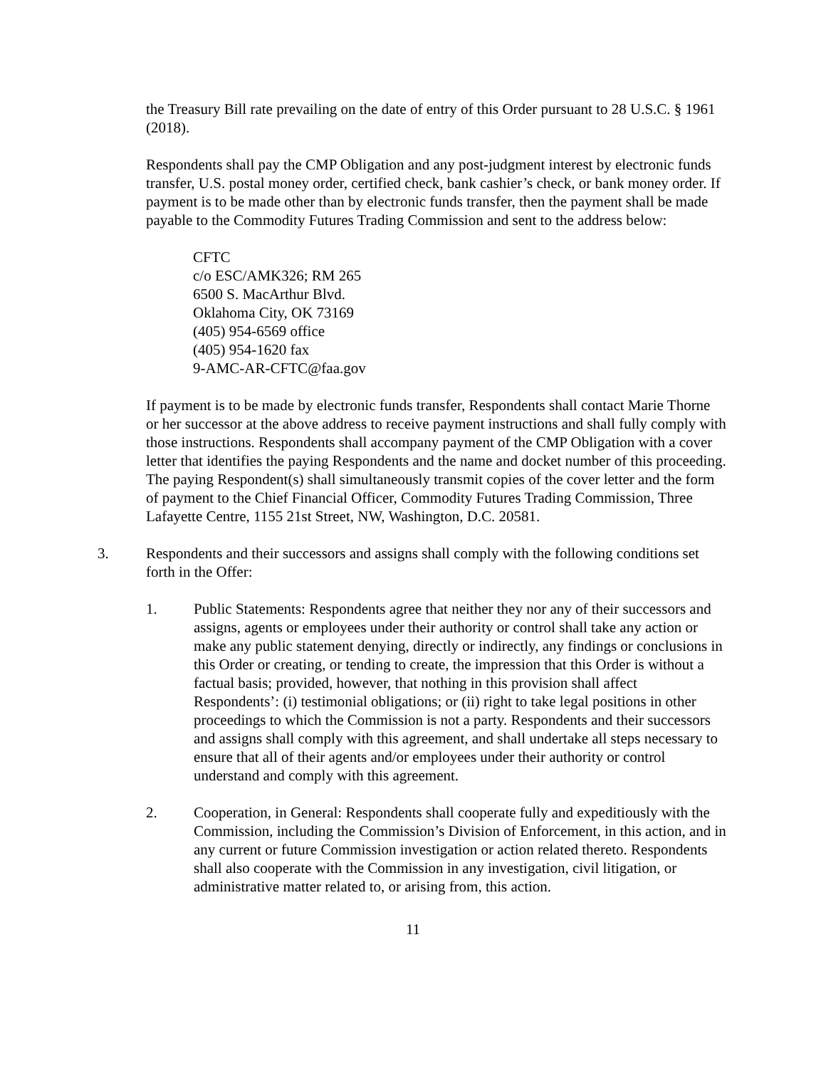the Treasury Bill rate prevailing on the date of entry of this Order pursuant to 28 U.S.C. § 1961 (2018).
Respondents shall pay the CMP Obligation and any post-judgment interest by electronic funds transfer, U.S. postal money order, certified check, bank cashier’s check, or bank money order. If payment is to be made other than by electronic funds transfer, then the payment shall be made payable to the Commodity Futures Trading Commission and sent to the address below:
CFTC
c/o ESC/AMK326; RM 265
6500 S. MacArthur Blvd.
Oklahoma City, OK 73169
(405) 954-6569 office
(405) 954-1620 fax
9-AMC-AR-CFTC@faa.gov
If payment is to be made by electronic funds transfer, Respondents shall contact Marie Thorne or her successor at the above address to receive payment instructions and shall fully comply with those instructions. Respondents shall accompany payment of the CMP Obligation with a cover letter that identifies the paying Respondents and the name and docket number of this proceeding. The paying Respondent(s) shall simultaneously transmit copies of the cover letter and the form of payment to the Chief Financial Officer, Commodity Futures Trading Commission, Three Lafayette Centre, 1155 21st Street, NW, Washington, D.C. 20581.
3. Respondents and their successors and assigns shall comply with the following conditions set forth in the Offer:
1. Public Statements: Respondents agree that neither they nor any of their successors and assigns, agents or employees under their authority or control shall take any action or make any public statement denying, directly or indirectly, any findings or conclusions in this Order or creating, or tending to create, the impression that this Order is without a factual basis; provided, however, that nothing in this provision shall affect Respondents’: (i) testimonial obligations; or (ii) right to take legal positions in other proceedings to which the Commission is not a party. Respondents and their successors and assigns shall comply with this agreement, and shall undertake all steps necessary to ensure that all of their agents and/or employees under their authority or control understand and comply with this agreement.
2. Cooperation, in General: Respondents shall cooperate fully and expeditiously with the Commission, including the Commission’s Division of Enforcement, in this action, and in any current or future Commission investigation or action related thereto. Respondents shall also cooperate with the Commission in any investigation, civil litigation, or administrative matter related to, or arising from, this action.
11